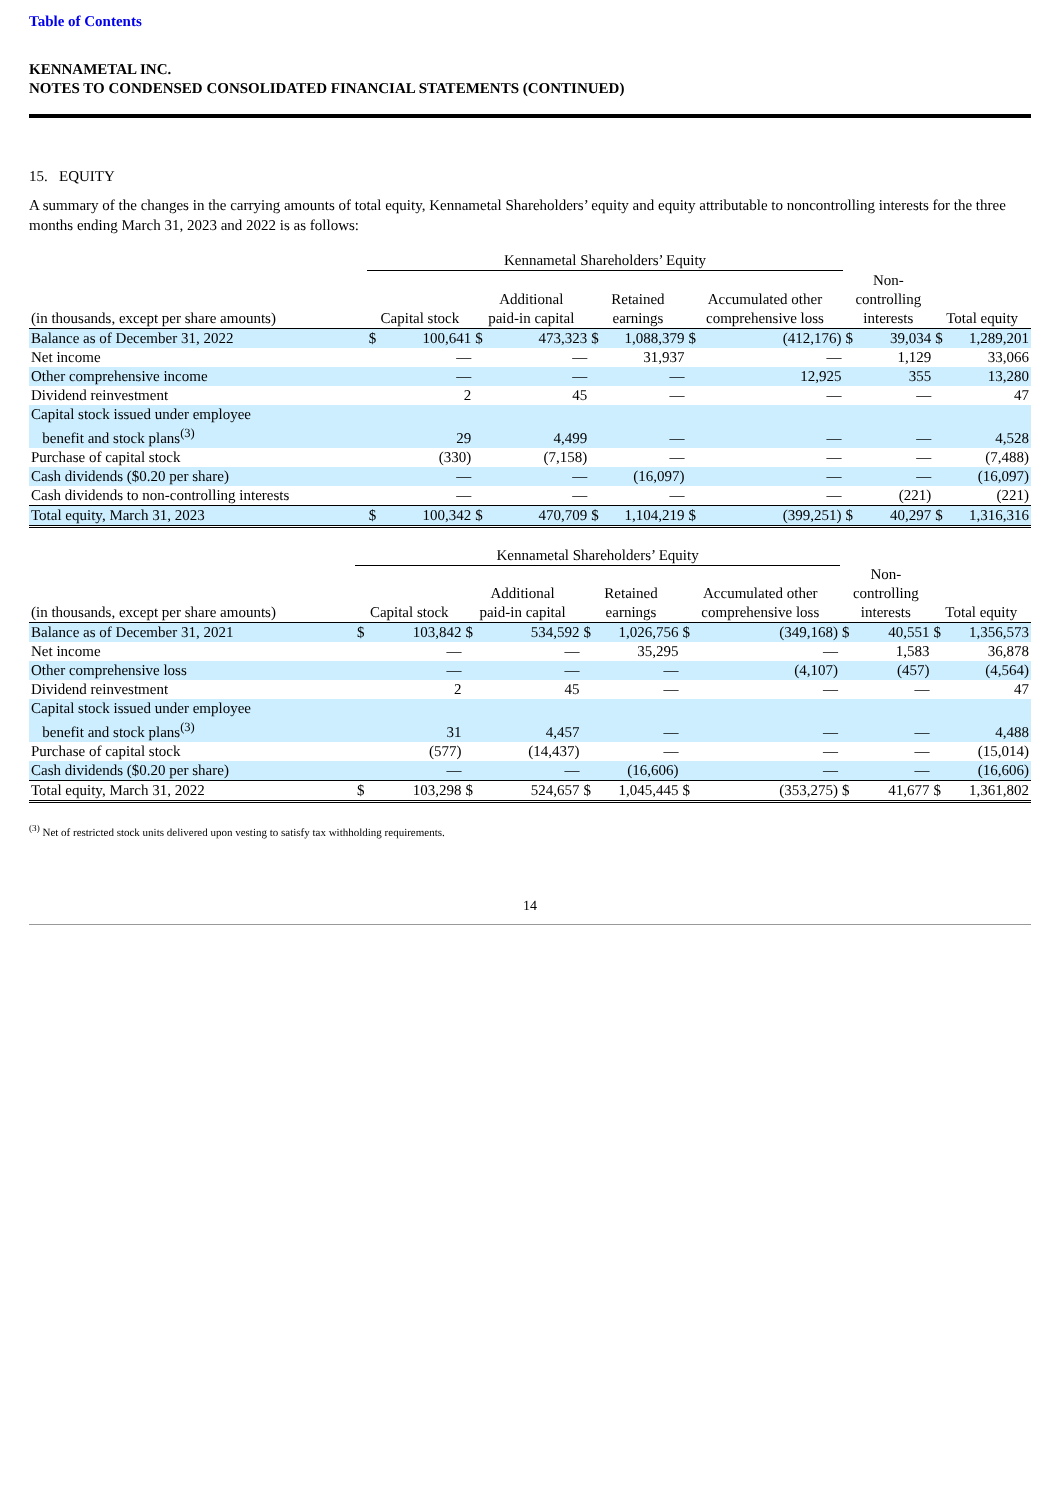Table of Contents
KENNAMETAL INC.
NOTES TO CONDENSED CONSOLIDATED FINANCIAL STATEMENTS (CONTINUED)
15. EQUITY
A summary of the changes in the carrying amounts of total equity, Kennametal Shareholders’ equity and equity attributable to noncontrolling interests for the three months ending March 31, 2023 and 2022 is as follows:
| | Kennametal Shareholders’ Equity | | | | | | | | | | | |
| --- | --- | --- | --- | --- | --- | --- | --- | --- | --- | --- | --- | --- |
| (in thousands, except per share amounts) | Capital stock | | Additional paid-in capital | | Retained earnings | | Accumulated other comprehensive loss | | Non- controlling interests | | Total equity | |
| Balance as of December 31, 2022 | $ | 100,641 | $ | 473,323 | $ | 1,088,379 | $ | (412,176) | $ | 39,034 | $ | 1,289,201 |
| Net income | | — | | — | | 31,937 | | — | | 1,129 | | 33,066 |
| Other comprehensive income | | — | | — | | — | | 12,925 | | 355 | | 13,280 |
| Dividend reinvestment | | 2 | | 45 | | — | | — | | — | | 47 |
| Capital stock issued under employee benefit and stock plans<sup>(3)</sup> | | 29 | | 4,499 | | — | | — | | — | | 4,528 |
| Purchase of capital stock | | (330) | | (7,158) | | — | | — | | — | | (7,488) |
| Cash dividends ($0.20 per share) | | — | | — | | (16,097) | | — | | — | | (16,097) |
| Cash dividends to non-controlling interests | | — | | — | | — | | — | | (221) | | (221) |
| Total equity, March 31, 2023 | $ | 100,342 | $ | 470,709 | $ | 1,104,219 | $ | (399,251) | $ | 40,297 | $ | 1,316,316 |
| | Kennametal Shareholders’ Equity | | | | | | | | | | | |
| --- | --- | --- | --- | --- | --- | --- | --- | --- | --- | --- | --- | --- |
| (in thousands, except per share amounts) | Capital stock | | Additional paid-in capital | | Retained earnings | | Accumulated other comprehensive loss | | Non- controlling interests | | Total equity | |
| Balance as of December 31, 2021 | $ | 103,842 | $ | 534,592 | $ | 1,026,756 | $ | (349,168) | $ | 40,551 | $ | 1,356,573 |
| Net income | | — | | — | | 35,295 | | — | | 1,583 | | 36,878 |
| Other comprehensive loss | | — | | — | | — | | (4,107) | | (457) | | (4,564) |
| Dividend reinvestment | | 2 | | 45 | | — | | — | | — | | 47 |
| Capital stock issued under employee benefit and stock plans<sup>(3)</sup> | | 31 | | 4,457 | | — | | — | | — | | 4,488 |
| Purchase of capital stock | | (577) | | (14,437) | | — | | — | | — | | (15,014) |
| Cash dividends ($0.20 per share) | | — | | — | | (16,606) | | — | | — | | (16,606) |
| Total equity, March 31, 2022 | $ | 103,298 | $ | 524,657 | $ | 1,045,445 | $ | (353,275) | $ | 41,677 | $ | 1,361,802 |
<sup>(3)</sup> Net of restricted stock units delivered upon vesting to satisfy tax withholding requirements.
14